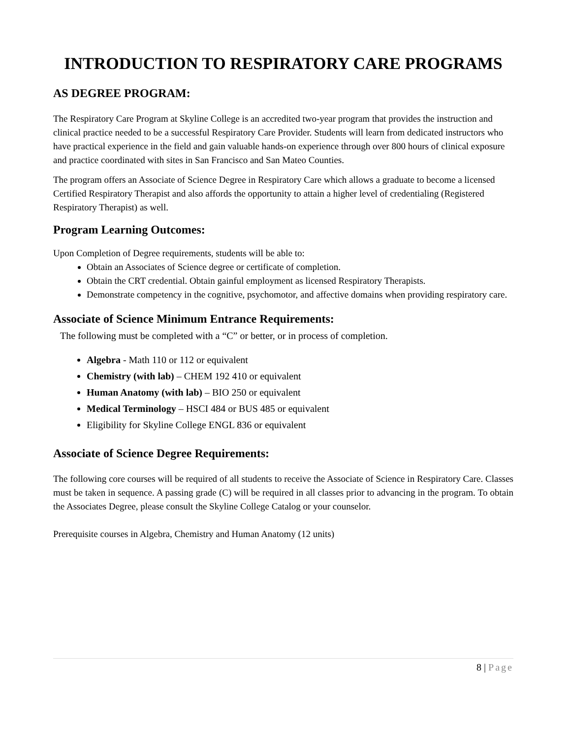INTRODUCTION TO RESPIRATORY CARE PROGRAMS
AS DEGREE PROGRAM:
The Respiratory Care Program at Skyline College is an accredited two-year program that provides the instruction and clinical practice needed to be a successful Respiratory Care Provider. Students will learn from dedicated instructors who have practical experience in the field and gain valuable hands-on experience through over 800 hours of clinical exposure and practice coordinated with sites in San Francisco and San Mateo Counties.
The program offers an Associate of Science Degree in Respiratory Care which allows a graduate to become a licensed Certified Respiratory Therapist and also affords the opportunity to attain a higher level of credentialing (Registered Respiratory Therapist) as well.
Program Learning Outcomes:
Upon Completion of Degree requirements, students will be able to:
Obtain an Associates of Science degree or certificate of completion.
Obtain the CRT credential. Obtain gainful employment as licensed Respiratory Therapists.
Demonstrate competency in the cognitive, psychomotor, and affective domains when providing respiratory care.
Associate of Science Minimum Entrance Requirements:
The following must be completed with a “C” or better, or in process of completion.
Algebra - Math 110 or 112 or equivalent
Chemistry (with lab) – CHEM 192 410 or equivalent
Human Anatomy (with lab) – BIO 250 or equivalent
Medical Terminology – HSCI 484 or BUS 485 or equivalent
Eligibility for Skyline College ENGL 836 or equivalent
Associate of Science Degree Requirements:
The following core courses will be required of all students to receive the Associate of Science in Respiratory Care. Classes must be taken in sequence. A passing grade (C) will be required in all classes prior to advancing in the program. To obtain the Associates Degree, please consult the Skyline College Catalog or your counselor.
Prerequisite courses in Algebra, Chemistry and Human Anatomy (12 units)
8 | Page